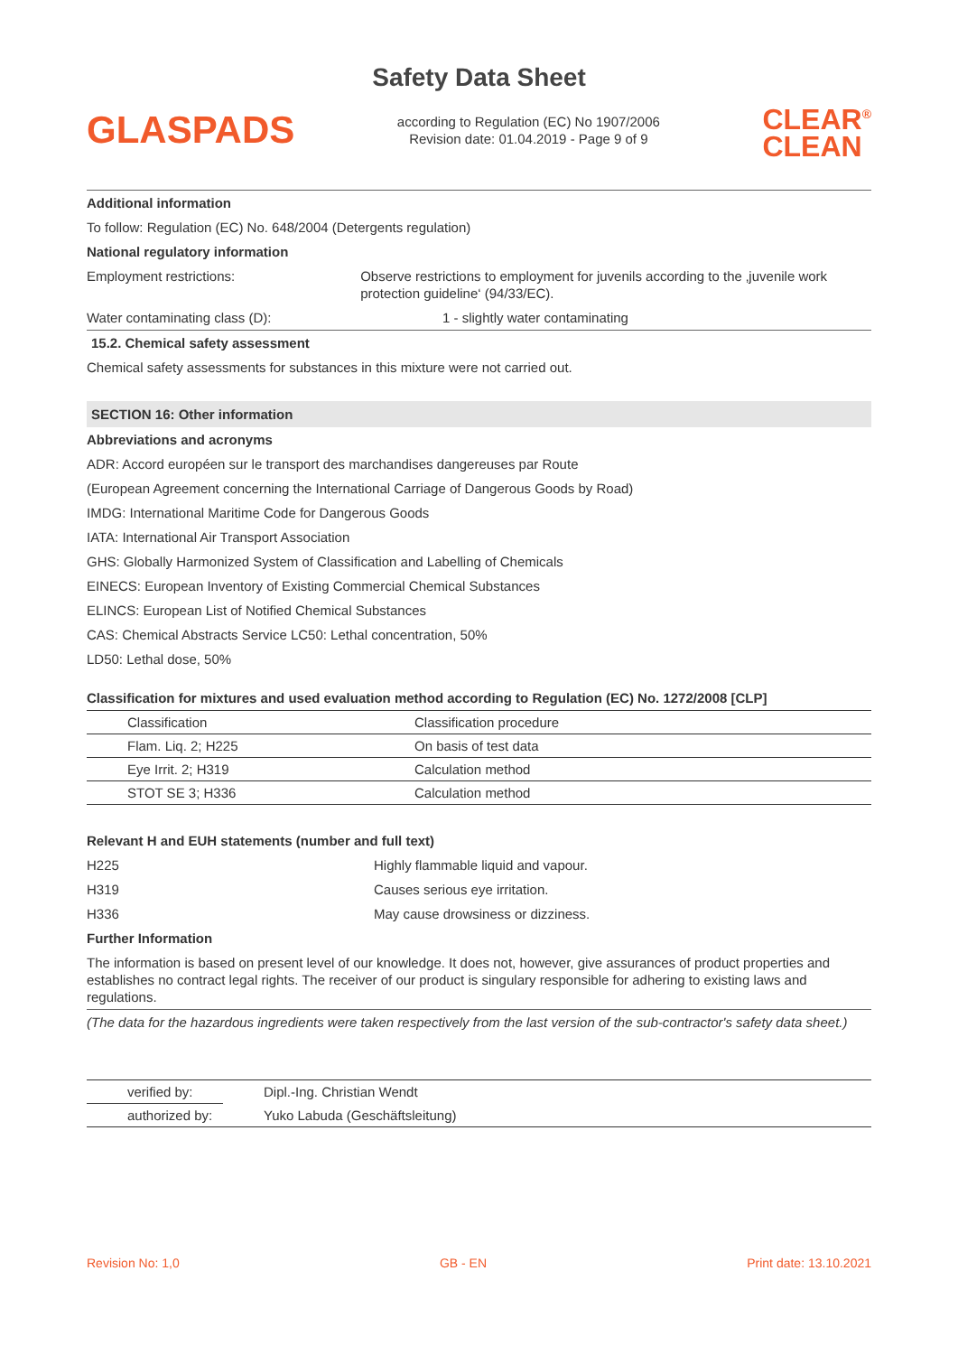Safety Data Sheet
GLASPADS
according to Regulation (EC) No 1907/2006
Revision date: 01.04.2019 - Page 9 of 9
CLEAR<sup>®</sup>
CLEAN
Additional information
To follow: Regulation (EC) No. 648/2004 (Detergents regulation)
National regulatory information
Employment restrictions: Observe restrictions to employment for juvenils according to the ‚juvenile work protection guideline‘ (94/33/EC).
Water contaminating class (D): 1 - slightly water contaminating
15.2. Chemical safety assessment
Chemical safety assessments for substances in this mixture were not carried out.
SECTION 16: Other information
Abbreviations and acronyms
ADR: Accord européen sur le transport des marchandises dangereuses par Route
(European Agreement concerning the International Carriage of Dangerous Goods by Road)
IMDG: International Maritime Code for Dangerous Goods
IATA: International Air Transport Association
GHS: Globally Harmonized System of Classification and Labelling of Chemicals
EINECS: European Inventory of Existing Commercial Chemical Substances
ELINCS: European List of Notified Chemical Substances
CAS: Chemical Abstracts Service LC50: Lethal concentration, 50%
LD50: Lethal dose, 50%
Classification for mixtures and used evaluation method according to Regulation (EC) No. 1272/2008 [CLP]
| Classification | Classification procedure |
| Flam. Liq. 2; H225 | On basis of test data |
| Eye Irrit. 2; H319 | Calculation method |
| STOT SE 3; H336 | Calculation method |
Relevant H and EUH statements (number and full text)
H225 Highly flammable liquid and vapour.
H319 Causes serious eye irritation.
H336 May cause drowsiness or dizziness.
Further Information
The information is based on present level of our knowledge. It does not, however, give assurances of product properties and establishes no contract legal rights. The receiver of our product is singulary responsible for adhering to existing laws and regulations.
(The data for the hazardous ingredients were taken respectively from the last version of the sub-contractor's safety data sheet.)
| verified by: | Dipl.-Ing. Christian Wendt |
| authorized by: | Yuko Labuda (Geschäftsleitung) |
Revision No: 1,0 GB - EN Print date: 13.10.2021